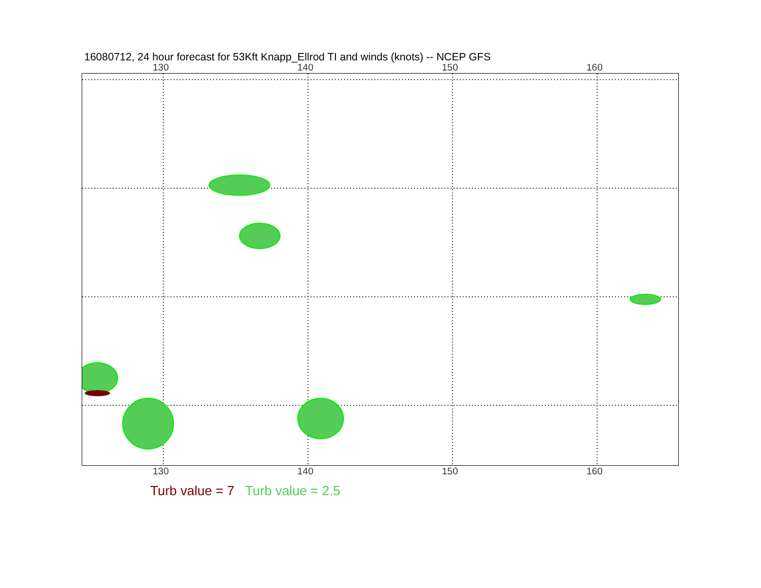16080712, 24 hour forecast for 53Kft Knapp_Ellrod TI and winds (knots) -- NCEP GFS
130 140 150 160
130 140 150 160
Turb value = 7 Turb value = 2.5